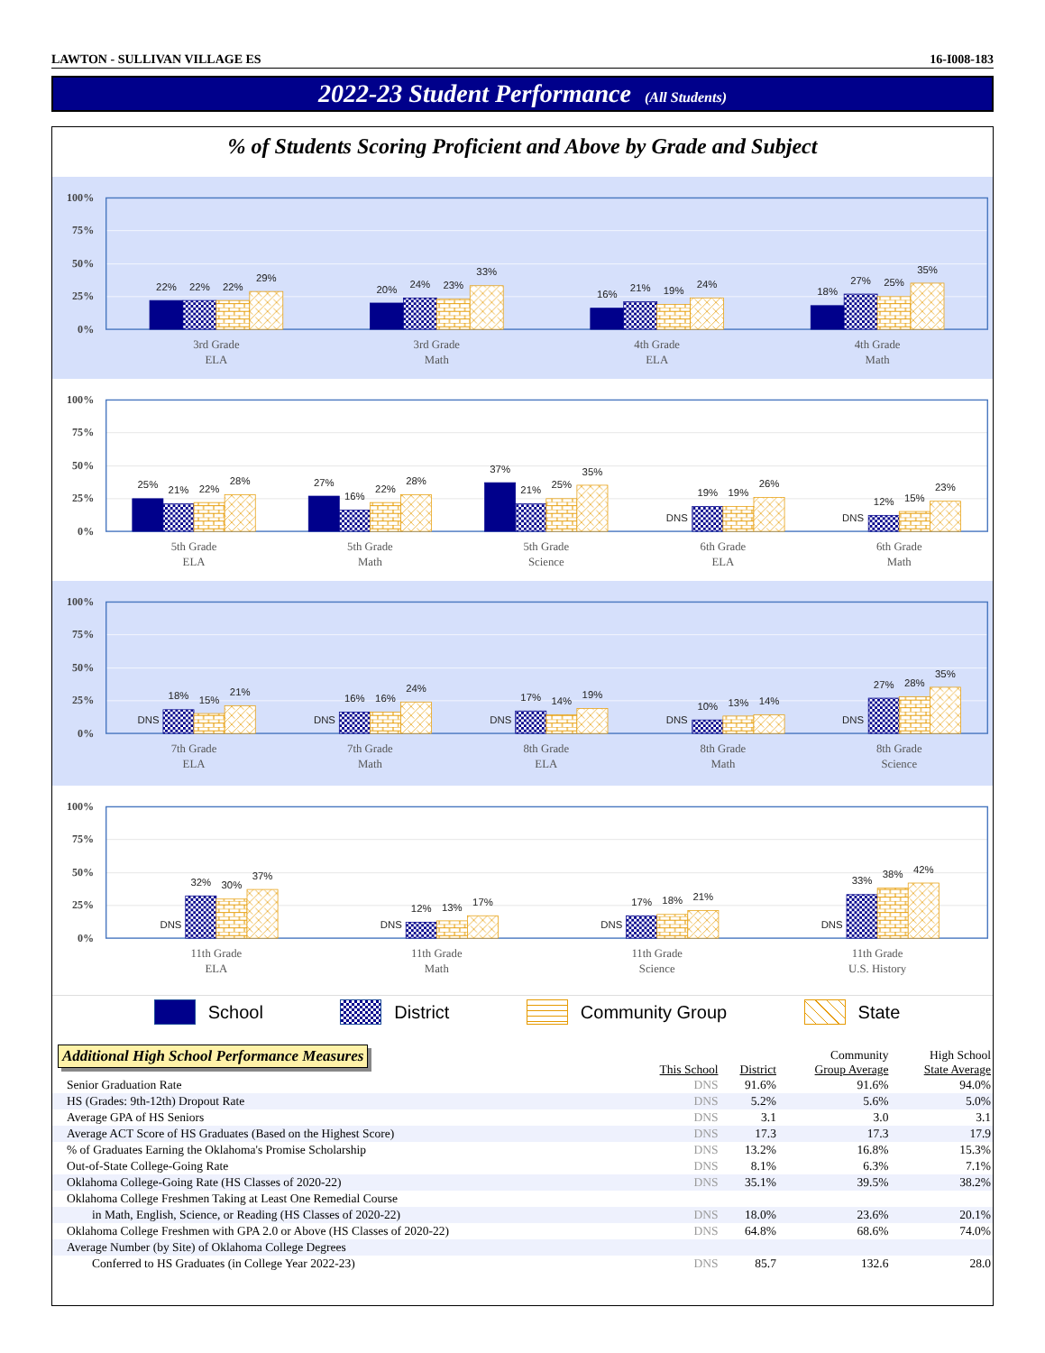LAWTON - SULLIVAN VILLAGE ES 16-I008-183
2022-23 Student Performance (All Students)
% of Students Scoring Proficient and Above by Grade and Subject
100%
75%
50%
25%
0%
22%
22%
22%
29%
20%
24%
23%
33%
16%
21%
19%
24%
18%
27%
25%
35%
3rd Grade
ELA
3rd Grade
Math
4th Grade
ELA
4th Grade
Math
100%
75%
50%
25%
0%
25%
21%
22%
28%
27%
16%
22%
28%
37%
21%
25%
35%
DNS
19%
19%
26%
DNS
12%
15%
23%
5th Grade
ELA
5th Grade
Math
5th Grade
Science
6th Grade
ELA
6th Grade
Math
100%
75%
50%
25%
0%
DNS
18%
15%
21%
DNS
16%
16%
24%
DNS
17%
14%
19%
DNS
10%
13%
14%
DNS
27%
28%
35%
7th Grade
ELA
7th Grade
Math
8th Grade
ELA
8th Grade
Math
8th Grade
Science
100%
75%
50%
25%
0%
DNS
32%
30%
37%
DNS
12%
13%
17%
DNS
17%
18%
21%
DNS
33%
38%
42%
11th Grade
ELA
11th Grade
Math
11th Grade
Science
11th Grade
U.S. History
School District Community Group State
Additional High School Performance Measures
| | This School | District | Community Group Average | High School State Average |
| --- | --- | --- | --- | --- |
| Senior Graduation Rate | DNS | 91.6% | 91.6% | 94.0% |
| HS (Grades: 9th-12th) Dropout Rate | DNS | 5.2% | 5.6% | 5.0% |
| Average GPA of HS Seniors | DNS | 3.1 | 3.0 | 3.1 |
| Average ACT Score of HS Graduates (Based on the Highest Score) | DNS | 17.3 | 17.3 | 17.9 |
| % of Graduates Earning the Oklahoma's Promise Scholarship | DNS | 13.2% | 16.8% | 15.3% |
| Out-of-State College-Going Rate | DNS | 8.1% | 6.3% | 7.1% |
| Oklahoma College-Going Rate (HS Classes of 2020-22) | DNS | 35.1% | 39.5% | 38.2% |
| Oklahoma College Freshmen Taking at Least One Remedial Course | | | | |
| in Math, English, Science, or Reading (HS Classes of 2020-22) | DNS | 18.0% | 23.6% | 20.1% |
| Oklahoma College Freshmen with GPA 2.0 or Above (HS Classes of 2020-22) | DNS | 64.8% | 68.6% | 74.0% |
| Average Number (by Site) of Oklahoma College Degrees | | | | |
| Conferred to HS Graduates (in College Year 2022-23) | DNS | 85.7 | 132.6 | 28.0 |